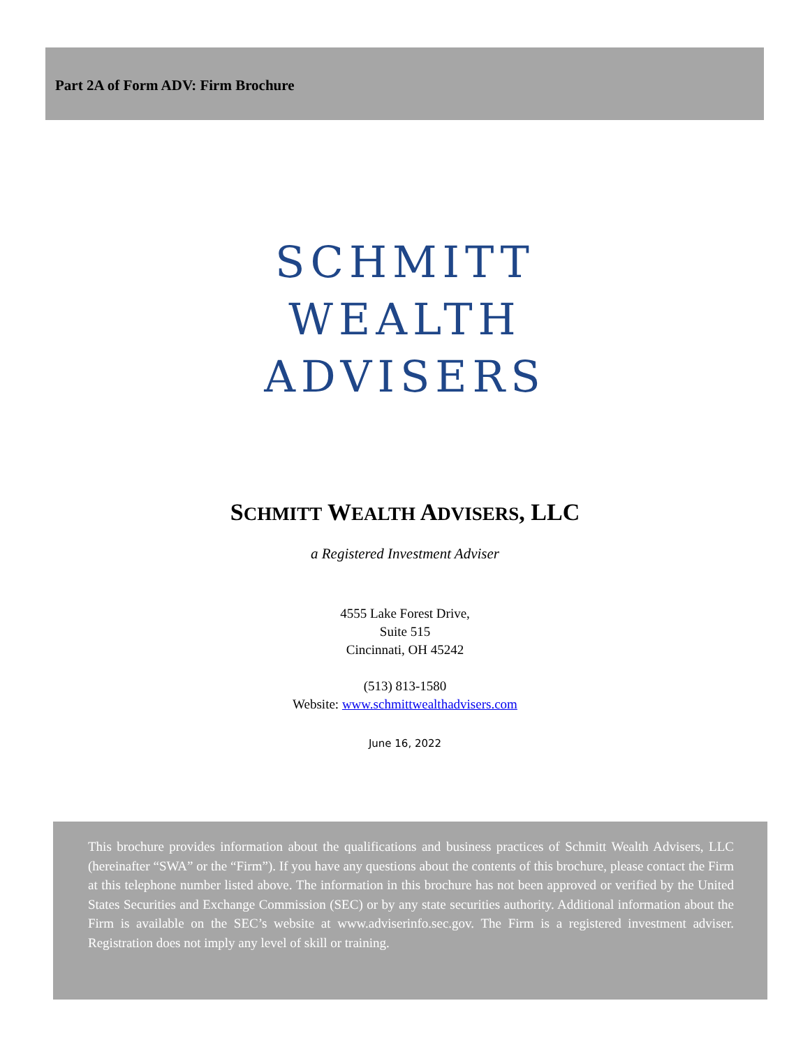Part 2A of Form ADV: Firm Brochure
SCHMITT
WEALTH
ADVISERS
SCHMITT WEALTH ADVISERS, LLC
a Registered Investment Adviser
4555 Lake Forest Drive,
Suite 515
Cincinnati, OH 45242
(513) 813-1580
Website: www.schmittwealthadvisers.com
June 16, 2022
This brochure provides information about the qualifications and business practices of Schmitt Wealth Advisers, LLC (hereinafter “SWA” or the “Firm”). If you have any questions about the contents of this brochure, please contact the Firm at this telephone number listed above. The information in this brochure has not been approved or verified by the United States Securities and Exchange Commission (SEC) or by any state securities authority. Additional information about the Firm is available on the SEC’s website at www.adviserinfo.sec.gov. The Firm is a registered investment adviser. Registration does not imply any level of skill or training.